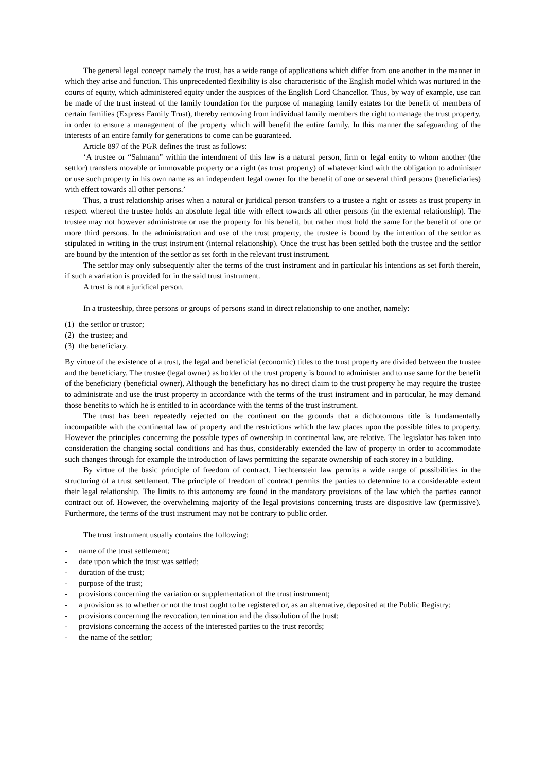The general legal concept namely the trust, has a wide range of applications which differ from one another in the manner in which they arise and function. This unprecedented flexibility is also characteristic of the English model which was nurtured in the courts of equity, which administered equity under the auspices of the English Lord Chancellor. Thus, by way of example, use can be made of the trust instead of the family foundation for the purpose of managing family estates for the benefit of members of certain families (Express Family Trust), thereby removing from individual family members the right to manage the trust property, in order to ensure a management of the property which will benefit the entire family. In this manner the safeguarding of the interests of an entire family for generations to come can be guaranteed.
Article 897 of the PGR defines the trust as follows:
‘A trustee or “Salmann” within the intendment of this law is a natural person, firm or legal entity to whom another (the settlor) transfers movable or immovable property or a right (as trust property) of whatever kind with the obligation to administer or use such property in his own name as an independent legal owner for the benefit of one or several third persons (beneficiaries) with effect towards all other persons.’
Thus, a trust relationship arises when a natural or juridical person transfers to a trustee a right or assets as trust property in respect whereof the trustee holds an absolute legal title with effect towards all other persons (in the external relationship). The trustee may not however administrate or use the property for his benefit, but rather must hold the same for the benefit of one or more third persons. In the administration and use of the trust property, the trustee is bound by the intention of the settlor as stipulated in writing in the trust instrument (internal relationship). Once the trust has been settled both the trustee and the settlor are bound by the intention of the settlor as set forth in the relevant trust instrument.
The settlor may only subsequently alter the terms of the trust instrument and in particular his intentions as set forth therein, if such a variation is provided for in the said trust instrument.
A trust is not a juridical person.
In a trusteeship, three persons or groups of persons stand in direct relationship to one another, namely:
(1) the settlor or trustor;
(2) the trustee; and
(3) the beneficiary.
By virtue of the existence of a trust, the legal and beneficial (economic) titles to the trust property are divided between the trustee and the beneficiary. The trustee (legal owner) as holder of the trust property is bound to administer and to use same for the benefit of the beneficiary (beneficial owner). Although the beneficiary has no direct claim to the trust property he may require the trustee to administrate and use the trust property in accordance with the terms of the trust instrument and in particular, he may demand those benefits to which he is entitled to in accordance with the terms of the trust instrument.
The trust has been repeatedly rejected on the continent on the grounds that a dichotomous title is fundamentally incompatible with the continental law of property and the restrictions which the law places upon the possible titles to property. However the principles concerning the possible types of ownership in continental law, are relative. The legislator has taken into consideration the changing social conditions and has thus, considerably extended the law of property in order to accommodate such changes through for example the introduction of laws permitting the separate ownership of each storey in a building.
By virtue of the basic principle of freedom of contract, Liechtenstein law permits a wide range of possibilities in the structuring of a trust settlement. The principle of freedom of contract permits the parties to determine to a considerable extent their legal relationship. The limits to this autonomy are found in the mandatory provisions of the law which the parties cannot contract out of. However, the overwhelming majority of the legal provisions concerning trusts are dispositive law (permissive). Furthermore, the terms of the trust instrument may not be contrary to public order.
The trust instrument usually contains the following:
- name of the trust settlement;
- date upon which the trust was settled;
- duration of the trust;
- purpose of the trust;
- provisions concerning the variation or supplementation of the trust instrument;
- a provision as to whether or not the trust ought to be registered or, as an alternative, deposited at the Public Registry;
- provisions concerning the revocation, termination and the dissolution of the trust;
- provisions concerning the access of the interested parties to the trust records;
- the name of the settlor;